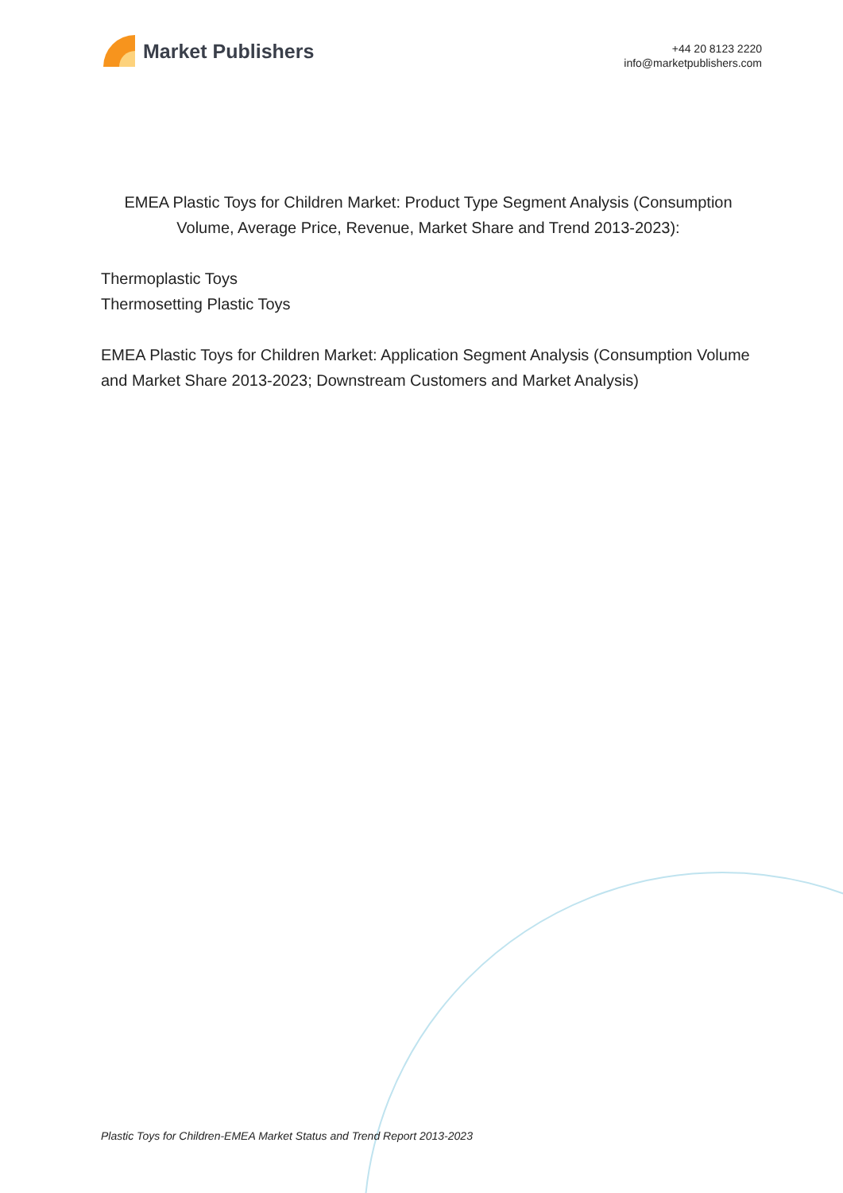Market Publishers
+44 20 8123 2220
info@marketpublishers.com
EMEA Plastic Toys for Children Market: Product Type Segment Analysis (Consumption Volume, Average Price, Revenue, Market Share and Trend 2013-2023):
Thermoplastic Toys
Thermosetting Plastic Toys
EMEA Plastic Toys for Children Market: Application Segment Analysis (Consumption Volume and Market Share 2013-2023; Downstream Customers and Market Analysis)
Plastic Toys for Children-EMEA Market Status and Trend Report 2013-2023